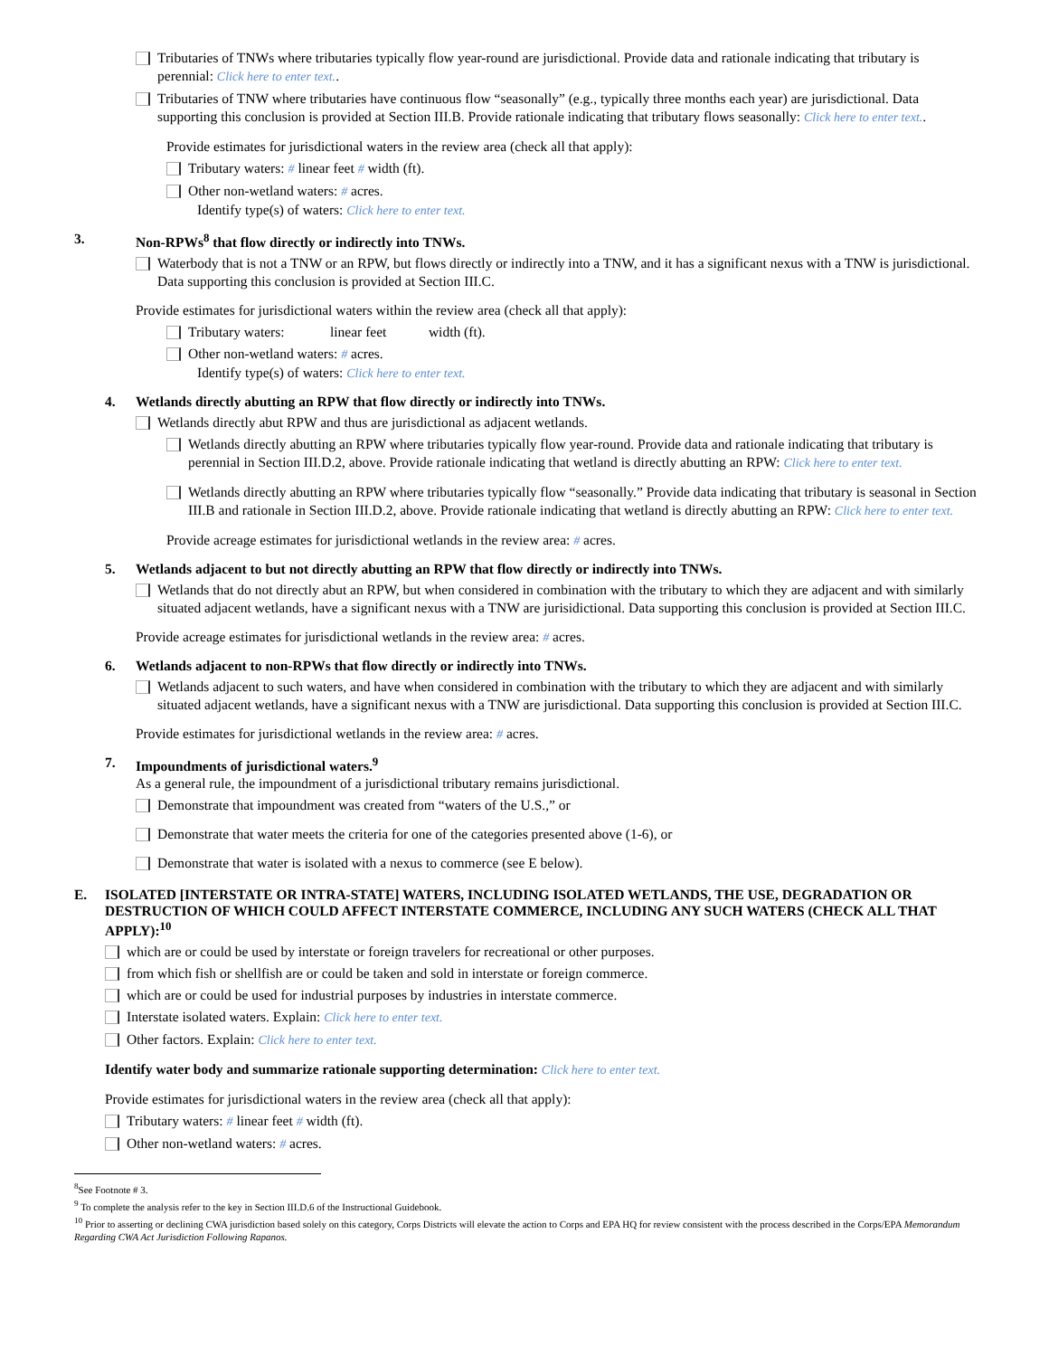Tributaries of TNWs where tributaries typically flow year-round are jurisdictional. Provide data and rationale indicating that tributary is perennial: Click here to enter text..
Tributaries of TNW where tributaries have continuous flow “seasonally” (e.g., typically three months each year) are jurisdictional. Data supporting this conclusion is provided at Section III.B. Provide rationale indicating that tributary flows seasonally: Click here to enter text..
Provide estimates for jurisdictional waters in the review area (check all that apply):
Tributary waters: # linear feet # width (ft).
Other non-wetland waters: # acres.
Identify type(s) of waters: Click here to enter text.
3. Non-RPWs<sup>8</sup> that flow directly or indirectly into TNWs.
Waterbody that is not a TNW or an RPW, but flows directly or indirectly into a TNW, and it has a significant nexus with a TNW is jurisdictional. Data supporting this conclusion is provided at Section III.C.
Provide estimates for jurisdictional waters within the review area (check all that apply):
Tributary waters: linear feet width (ft).
Other non-wetland waters: # acres.
Identify type(s) of waters: Click here to enter text.
4. Wetlands directly abutting an RPW that flow directly or indirectly into TNWs.
Wetlands directly abut RPW and thus are jurisdictional as adjacent wetlands.
Wetlands directly abutting an RPW where tributaries typically flow year-round. Provide data and rationale indicating that tributary is perennial in Section III.D.2, above. Provide rationale indicating that wetland is directly abutting an RPW: Click here to enter text.
Wetlands directly abutting an RPW where tributaries typically flow “seasonally.” Provide data indicating that tributary is seasonal in Section III.B and rationale in Section III.D.2, above. Provide rationale indicating that wetland is directly abutting an RPW: Click here to enter text.
Provide acreage estimates for jurisdictional wetlands in the review area: # acres.
5. Wetlands adjacent to but not directly abutting an RPW that flow directly or indirectly into TNWs.
Wetlands that do not directly abut an RPW, but when considered in combination with the tributary to which they are adjacent and with similarly situated adjacent wetlands, have a significant nexus with a TNW are jurisidictional. Data supporting this conclusion is provided at Section III.C.
Provide acreage estimates for jurisdictional wetlands in the review area: # acres.
6. Wetlands adjacent to non-RPWs that flow directly or indirectly into TNWs.
Wetlands adjacent to such waters, and have when considered in combination with the tributary to which they are adjacent and with similarly situated adjacent wetlands, have a significant nexus with a TNW are jurisdictional. Data supporting this conclusion is provided at Section III.C.
Provide estimates for jurisdictional wetlands in the review area: # acres.
7. Impoundments of jurisdictional waters.<sup>9</sup>
As a general rule, the impoundment of a jurisdictional tributary remains jurisdictional.
Demonstrate that impoundment was created from “waters of the U.S.,” or
Demonstrate that water meets the criteria for one of the categories presented above (1-6), or
Demonstrate that water is isolated with a nexus to commerce (see E below).
E. ISOLATED [INTERSTATE OR INTRA-STATE] WATERS, INCLUDING ISOLATED WETLANDS, THE USE, DEGRADATION OR DESTRUCTION OF WHICH COULD AFFECT INTERSTATE COMMERCE, INCLUDING ANY SUCH WATERS (CHECK ALL THAT APPLY):<sup>10</sup>
which are or could be used by interstate or foreign travelers for recreational or other purposes.
from which fish or shellfish are or could be taken and sold in interstate or foreign commerce.
which are or could be used for industrial purposes by industries in interstate commerce.
Interstate isolated waters. Explain: Click here to enter text.
Other factors. Explain: Click here to enter text.
Identify water body and summarize rationale supporting determination: Click here to enter text.
Provide estimates for jurisdictional waters in the review area (check all that apply):
Tributary waters: # linear feet # width (ft).
Other non-wetland waters: # acres.
<sup>8</sup> See Footnote # 3.
<sup>9</sup> To complete the analysis refer to the key in Section III.D.6 of the Instructional Guidebook.
<sup>10</sup> Prior to asserting or declining CWA jurisdiction based solely on this category, Corps Districts will elevate the action to Corps and EPA HQ for review consistent with the process described in the Corps/EPA Memorandum Regarding CWA Act Jurisdiction Following Rapanos.